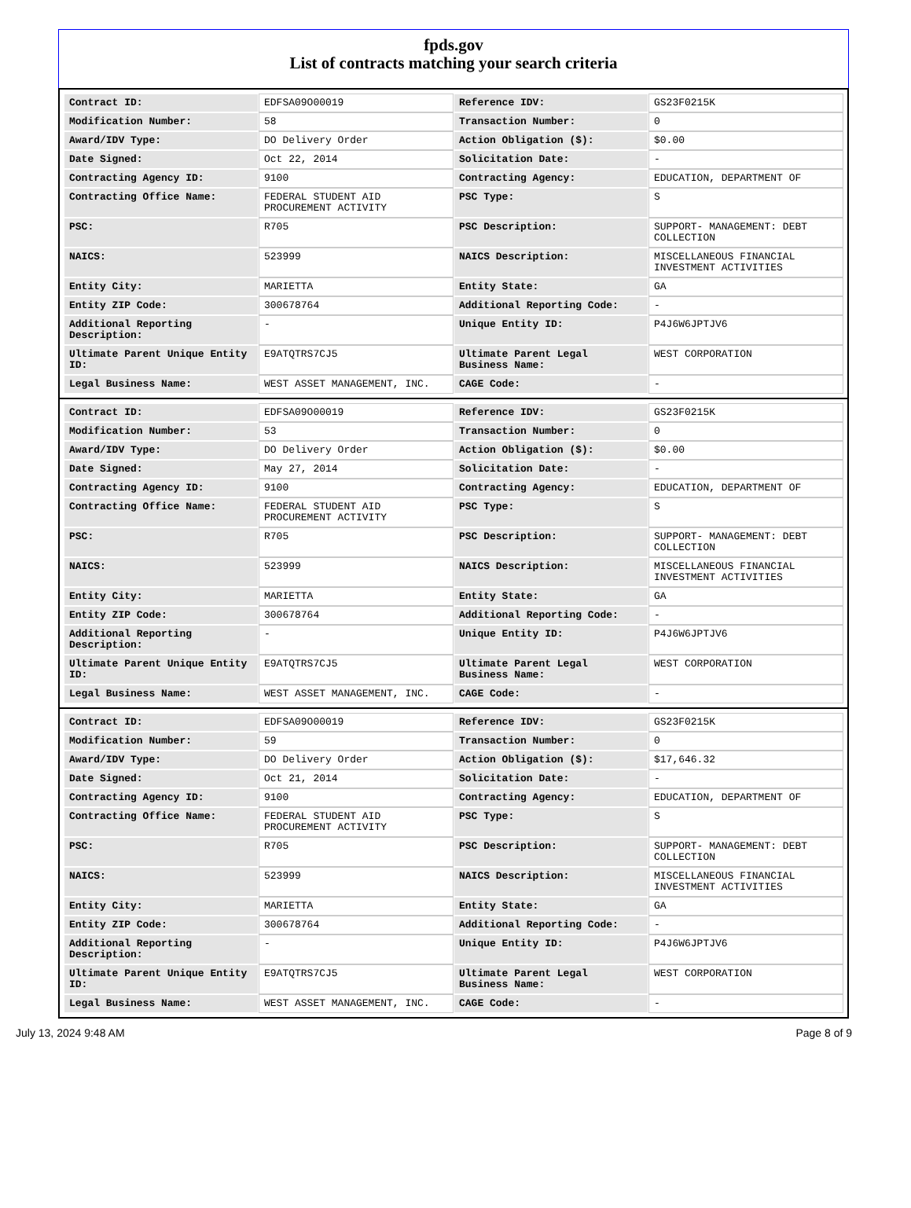fpds.gov
List of contracts matching your search criteria
| Contract ID: | EDFSA09O00019 | Reference IDV: | GS23F0215K |
| Modification Number: | 58 | Transaction Number: | 0 |
| Award/IDV Type: | DO Delivery Order | Action Obligation ($): | $0.00 |
| Date Signed: | Oct 22, 2014 | Solicitation Date: | - |
| Contracting Agency ID: | 9100 | Contracting Agency: | EDUCATION, DEPARTMENT OF |
| Contracting Office Name: | FEDERAL STUDENT AID PROCUREMENT ACTIVITY | PSC Type: | S |
| PSC: | R705 | PSC Description: | SUPPORT- MANAGEMENT: DEBT COLLECTION |
| NAICS: | 523999 | NAICS Description: | MISCELLANEOUS FINANCIAL INVESTMENT ACTIVITIES |
| Entity City: | MARIETTA | Entity State: | GA |
| Entity ZIP Code: | 300678764 | Additional Reporting Code: | - |
| Additional Reporting Description: | - | Unique Entity ID: | P4J6W6JPTJV6 |
| Ultimate Parent Unique Entity ID: | E9ATQTRS7CJ5 | Ultimate Parent Legal Business Name: | WEST CORPORATION |
| Legal Business Name: | WEST ASSET MANAGEMENT, INC. | CAGE Code: | - |
| Contract ID: | EDFSA09O00019 | Reference IDV: | GS23F0215K |
| Modification Number: | 53 | Transaction Number: | 0 |
| Award/IDV Type: | DO Delivery Order | Action Obligation ($): | $0.00 |
| Date Signed: | May 27, 2014 | Solicitation Date: | - |
| Contracting Agency ID: | 9100 | Contracting Agency: | EDUCATION, DEPARTMENT OF |
| Contracting Office Name: | FEDERAL STUDENT AID PROCUREMENT ACTIVITY | PSC Type: | S |
| PSC: | R705 | PSC Description: | SUPPORT- MANAGEMENT: DEBT COLLECTION |
| NAICS: | 523999 | NAICS Description: | MISCELLANEOUS FINANCIAL INVESTMENT ACTIVITIES |
| Entity City: | MARIETTA | Entity State: | GA |
| Entity ZIP Code: | 300678764 | Additional Reporting Code: | - |
| Additional Reporting Description: | - | Unique Entity ID: | P4J6W6JPTJV6 |
| Ultimate Parent Unique Entity ID: | E9ATQTRS7CJ5 | Ultimate Parent Legal Business Name: | WEST CORPORATION |
| Legal Business Name: | WEST ASSET MANAGEMENT, INC. | CAGE Code: | - |
| Contract ID: | EDFSA09O00019 | Reference IDV: | GS23F0215K |
| Modification Number: | 59 | Transaction Number: | 0 |
| Award/IDV Type: | DO Delivery Order | Action Obligation ($): | $17,646.32 |
| Date Signed: | Oct 21, 2014 | Solicitation Date: | - |
| Contracting Agency ID: | 9100 | Contracting Agency: | EDUCATION, DEPARTMENT OF |
| Contracting Office Name: | FEDERAL STUDENT AID PROCUREMENT ACTIVITY | PSC Type: | S |
| PSC: | R705 | PSC Description: | SUPPORT- MANAGEMENT: DEBT COLLECTION |
| NAICS: | 523999 | NAICS Description: | MISCELLANEOUS FINANCIAL INVESTMENT ACTIVITIES |
| Entity City: | MARIETTA | Entity State: | GA |
| Entity ZIP Code: | 300678764 | Additional Reporting Code: | - |
| Additional Reporting Description: | - | Unique Entity ID: | P4J6W6JPTJV6 |
| Ultimate Parent Unique Entity ID: | E9ATQTRS7CJ5 | Ultimate Parent Legal Business Name: | WEST CORPORATION |
| Legal Business Name: | WEST ASSET MANAGEMENT, INC. | CAGE Code: | - |
July 13, 2024 9:48 AM Page 8 of 9